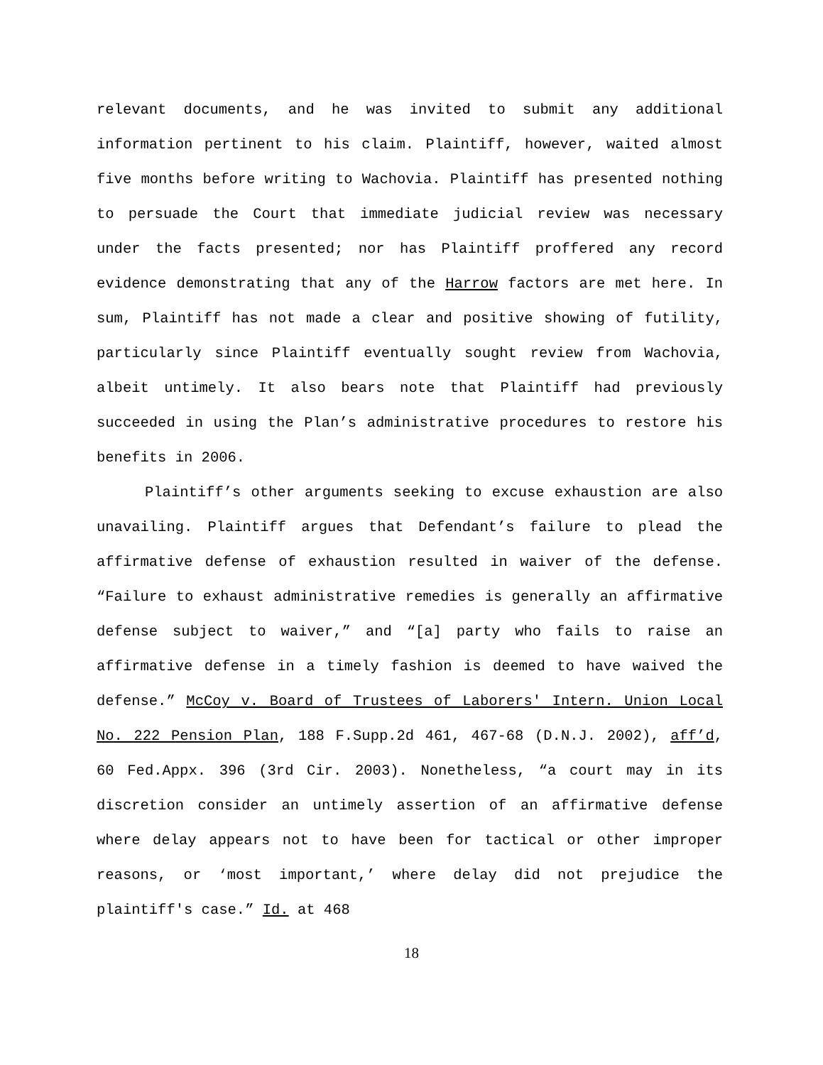relevant documents, and he was invited to submit any additional information pertinent to his claim. Plaintiff, however, waited almost five months before writing to Wachovia. Plaintiff has presented nothing to persuade the Court that immediate judicial review was necessary under the facts presented; nor has Plaintiff proffered any record evidence demonstrating that any of the Harrow factors are met here. In sum, Plaintiff has not made a clear and positive showing of futility, particularly since Plaintiff eventually sought review from Wachovia, albeit untimely. It also bears note that Plaintiff had previously succeeded in using the Plan’s administrative procedures to restore his benefits in 2006.
Plaintiff’s other arguments seeking to excuse exhaustion are also unavailing. Plaintiff argues that Defendant’s failure to plead the affirmative defense of exhaustion resulted in waiver of the defense. “Failure to exhaust administrative remedies is generally an affirmative defense subject to waiver,” and “[a] party who fails to raise an affirmative defense in a timely fashion is deemed to have waived the defense.” McCoy v. Board of Trustees of Laborers' Intern. Union Local No. 222 Pension Plan, 188 F.Supp.2d 461, 467-68 (D.N.J. 2002), aff’d, 60 Fed.Appx. 396 (3rd Cir. 2003). Nonetheless, “a court may in its discretion consider an untimely assertion of an affirmative defense where delay appears not to have been for tactical or other improper reasons, or ‘most important,’ where delay did not prejudice the plaintiff's case.” Id. at 468
18